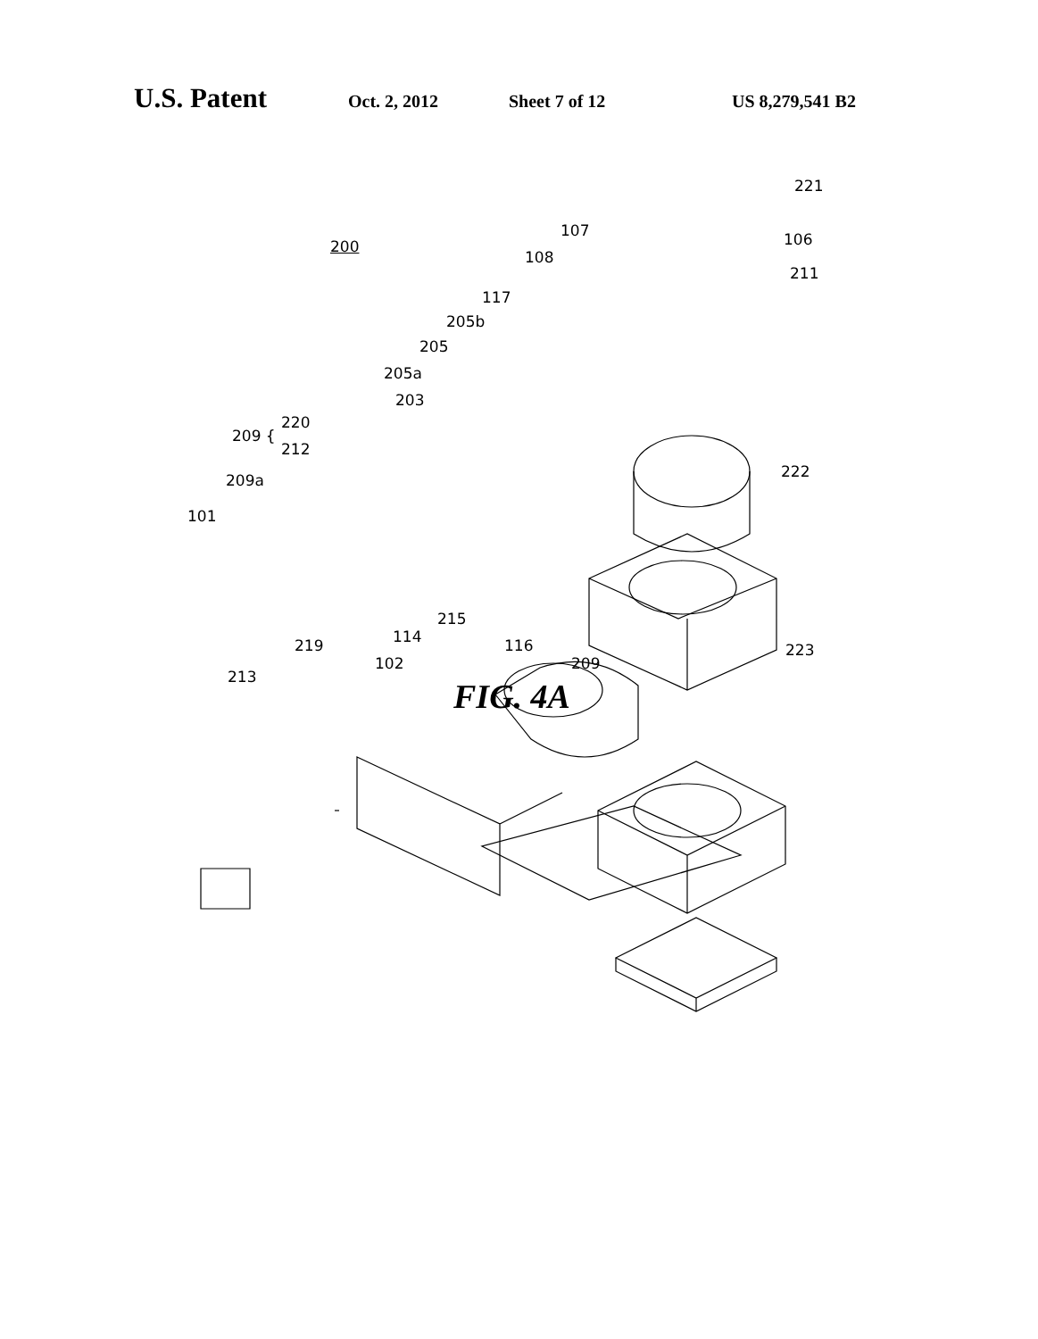U.S. Patent Oct. 2, 2012 Sheet 7 of 12 US 8,279,541 B2
221
106 107
108
211
200
117
205b
205
205a
203
220
209 {
212
222 209a
101
215
114 116 219
102 209
223
213 FIG. 4A